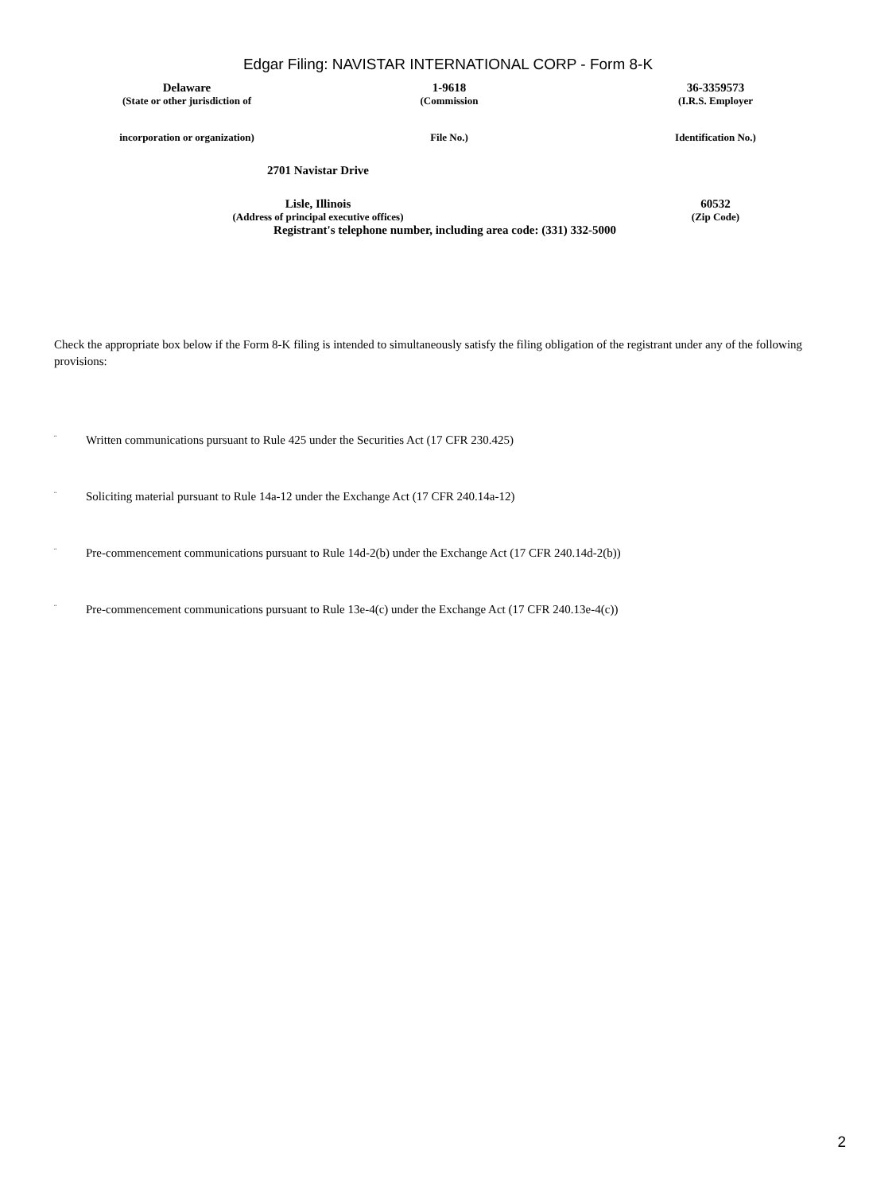Edgar Filing: NAVISTAR INTERNATIONAL CORP - Form 8-K
| Delaware | 1-9618 | 36-3359573 |
| (State or other jurisdiction of | (Commission | (I.R.S. Employer |
| incorporation or organization) | File No.) | Identification No.) |
| 2701 Navistar Drive | |
| Lisle, Illinois | 60532 |
| (Address of principal executive offices) | (Zip Code) |
Registrant's telephone number, including area code: (331) 332-5000
Check the appropriate box below if the Form 8-K filing is intended to simultaneously satisfy the filing obligation of the registrant under any of the following provisions:
¨ Written communications pursuant to Rule 425 under the Securities Act (17 CFR 230.425)
¨ Soliciting material pursuant to Rule 14a-12 under the Exchange Act (17 CFR 240.14a-12)
¨ Pre-commencement communications pursuant to Rule 14d-2(b) under the Exchange Act (17 CFR 240.14d-2(b))
¨ Pre-commencement communications pursuant to Rule 13e-4(c) under the Exchange Act (17 CFR 240.13e-4(c))
2